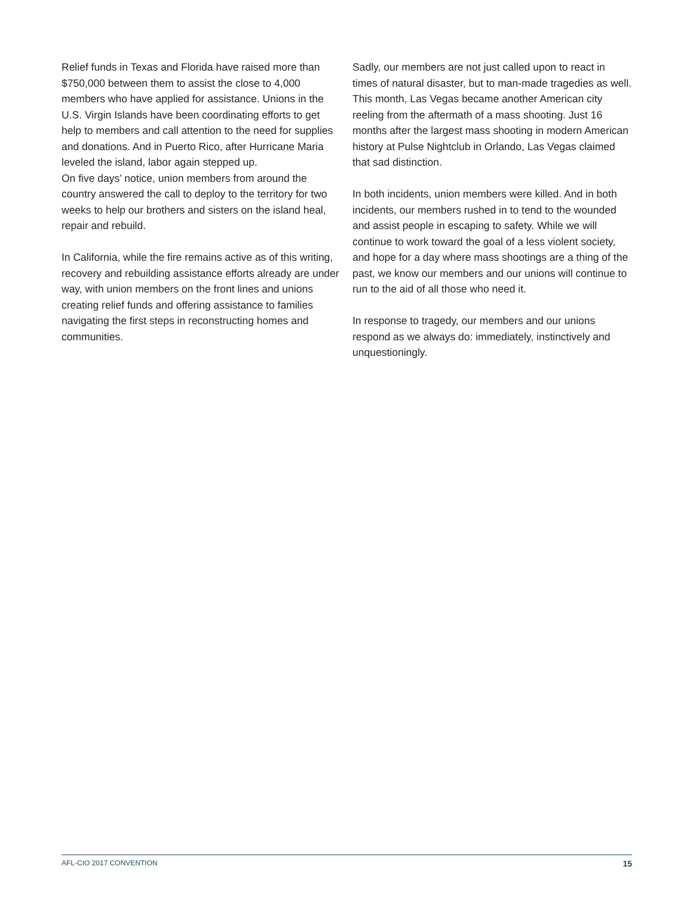Relief funds in Texas and Florida have raised more than $750,000 between them to assist the close to 4,000 members who have applied for assistance. Unions in the U.S. Virgin Islands have been coordinating efforts to get help to members and call attention to the need for supplies and donations. And in Puerto Rico, after Hurricane Maria leveled the island, labor again stepped up.
On five days’ notice, union members from around the country answered the call to deploy to the territory for two weeks to help our brothers and sisters on the island heal, repair and rebuild.
In California, while the fire remains active as of this writing, recovery and rebuilding assistance efforts already are under way, with union members on the front lines and unions creating relief funds and offering assistance to families navigating the first steps in reconstructing homes and communities.
Sadly, our members are not just called upon to react in times of natural disaster, but to man-made tragedies as well. This month, Las Vegas became another American city reeling from the aftermath of a mass shooting. Just 16 months after the largest mass shooting in modern American history at Pulse Nightclub in Orlando, Las Vegas claimed that sad distinction.
In both incidents, union members were killed. And in both incidents, our members rushed in to tend to the wounded and assist people in escaping to safety. While we will continue to work toward the goal of a less violent society, and hope for a day where mass shootings are a thing of the past, we know our members and our unions will continue to run to the aid of all those who need it.
In response to tragedy, our members and our unions respond as we always do: immediately, instinctively and unquestioningly.
AFL-CIO 2017 CONVENTION 15